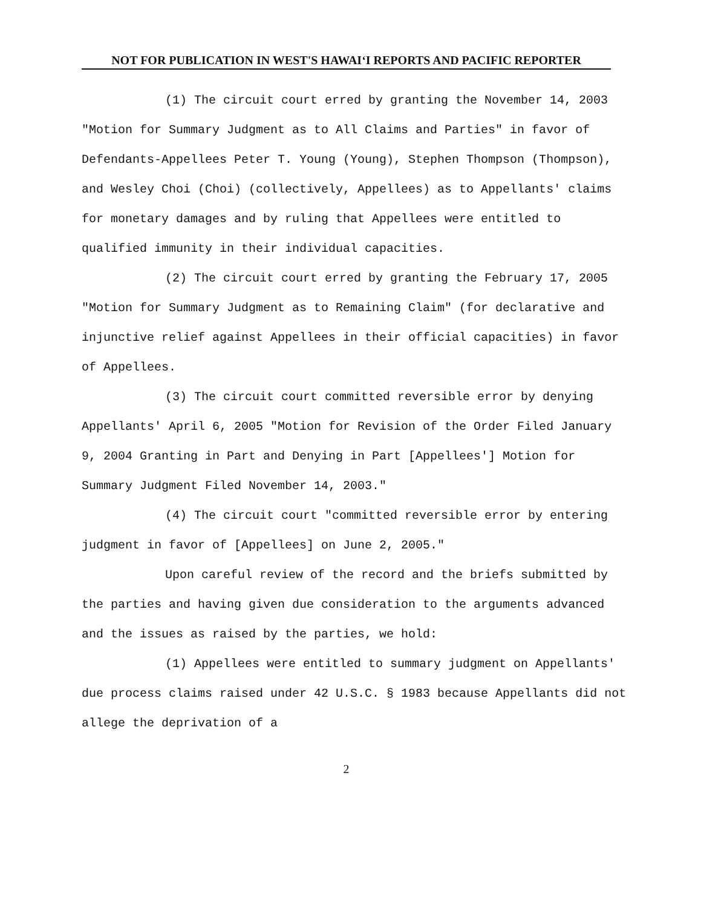NOT FOR PUBLICATION IN WEST'S HAWAIʻI REPORTS AND PACIFIC REPORTER
(1) The circuit court erred by granting the November 14, 2003 "Motion for Summary Judgment as to All Claims and Parties" in favor of Defendants-Appellees Peter T. Young (Young), Stephen Thompson (Thompson), and Wesley Choi (Choi) (collectively, Appellees) as to Appellants' claims for monetary damages and by ruling that Appellees were entitled to qualified immunity in their individual capacities.
(2) The circuit court erred by granting the February 17, 2005 "Motion for Summary Judgment as to Remaining Claim" (for declarative and injunctive relief against Appellees in their official capacities) in favor of Appellees.
(3) The circuit court committed reversible error by denying Appellants' April 6, 2005 "Motion for Revision of the Order Filed January 9, 2004 Granting in Part and Denying in Part [Appellees'] Motion for Summary Judgment Filed November 14, 2003."
(4) The circuit court "committed reversible error by entering judgment in favor of [Appellees] on June 2, 2005."
Upon careful review of the record and the briefs submitted by the parties and having given due consideration to the arguments advanced and the issues as raised by the parties, we hold:
(1) Appellees were entitled to summary judgment on Appellants' due process claims raised under 42 U.S.C. § 1983 because Appellants did not allege the deprivation of a
2